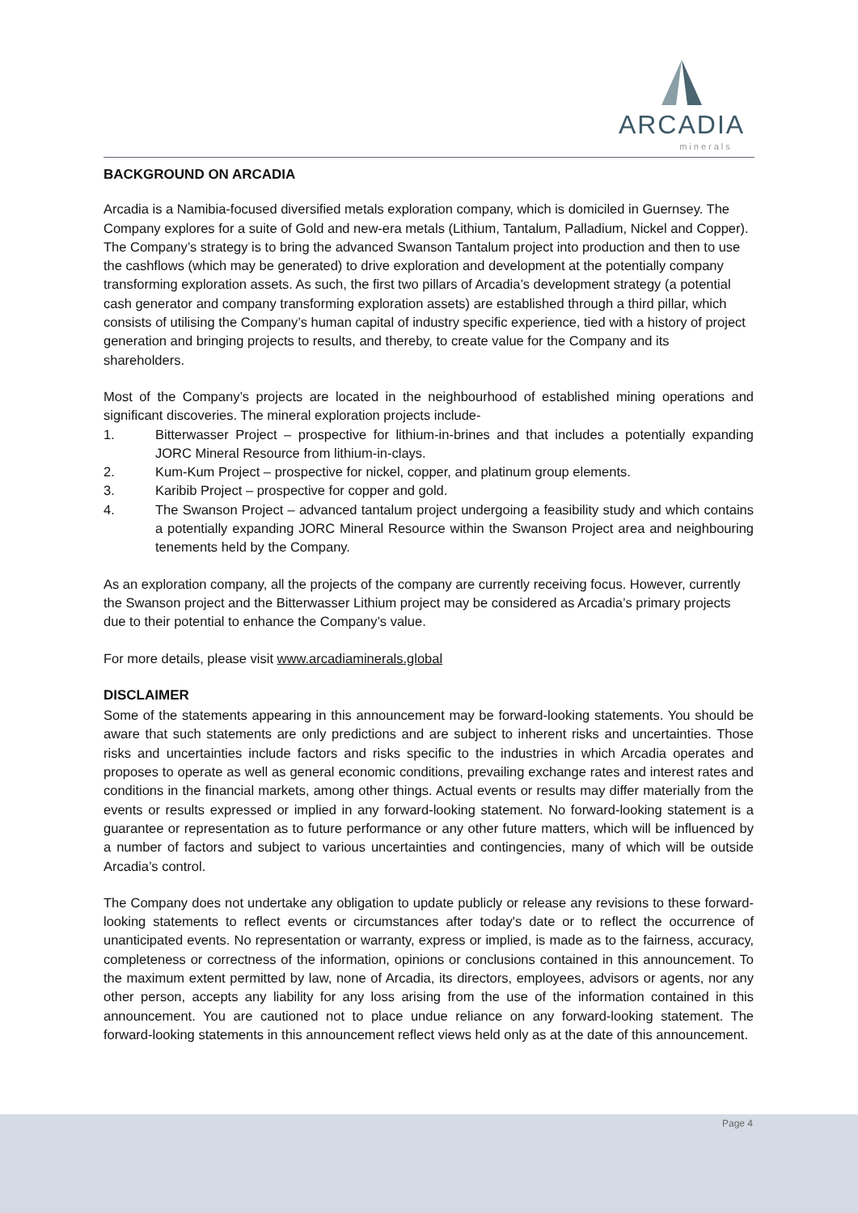ARCADIA
minerals
BACKGROUND ON ARCADIA
Arcadia is a Namibia-focused diversified metals exploration company, which is domiciled in Guernsey. The Company explores for a suite of Gold and new-era metals (Lithium, Tantalum, Palladium, Nickel and Copper). The Company’s strategy is to bring the advanced Swanson Tantalum project into production and then to use the cashflows (which may be generated) to drive exploration and development at the potentially company transforming exploration assets. As such, the first two pillars of Arcadia’s development strategy (a potential cash generator and company transforming exploration assets) are established through a third pillar, which consists of utilising the Company’s human capital of industry specific experience, tied with a history of project generation and bringing projects to results, and thereby, to create value for the Company and its shareholders.
Most of the Company’s projects are located in the neighbourhood of established mining operations and significant discoveries. The mineral exploration projects include-
1. Bitterwasser Project – prospective for lithium-in-brines and that includes a potentially expanding JORC Mineral Resource from lithium-in-clays.
2. Kum-Kum Project – prospective for nickel, copper, and platinum group elements.
3. Karibib Project – prospective for copper and gold.
4. The Swanson Project – advanced tantalum project undergoing a feasibility study and which contains a potentially expanding JORC Mineral Resource within the Swanson Project area and neighbouring tenements held by the Company.
As an exploration company, all the projects of the company are currently receiving focus. However, currently the Swanson project and the Bitterwasser Lithium project may be considered as Arcadia’s primary projects due to their potential to enhance the Company’s value.
For more details, please visit www.arcadiaminerals.global
DISCLAIMER
Some of the statements appearing in this announcement may be forward-looking statements. You should be aware that such statements are only predictions and are subject to inherent risks and uncertainties. Those risks and uncertainties include factors and risks specific to the industries in which Arcadia operates and proposes to operate as well as general economic conditions, prevailing exchange rates and interest rates and conditions in the financial markets, among other things. Actual events or results may differ materially from the events or results expressed or implied in any forward-looking statement. No forward-looking statement is a guarantee or representation as to future performance or any other future matters, which will be influenced by a number of factors and subject to various uncertainties and contingencies, many of which will be outside Arcadia’s control.
The Company does not undertake any obligation to update publicly or release any revisions to these forward-looking statements to reflect events or circumstances after today's date or to reflect the occurrence of unanticipated events. No representation or warranty, express or implied, is made as to the fairness, accuracy, completeness or correctness of the information, opinions or conclusions contained in this announcement. To the maximum extent permitted by law, none of Arcadia, its directors, employees, advisors or agents, nor any other person, accepts any liability for any loss arising from the use of the information contained in this announcement. You are cautioned not to place undue reliance on any forward-looking statement. The forward-looking statements in this announcement reflect views held only as at the date of this announcement.
Page 4